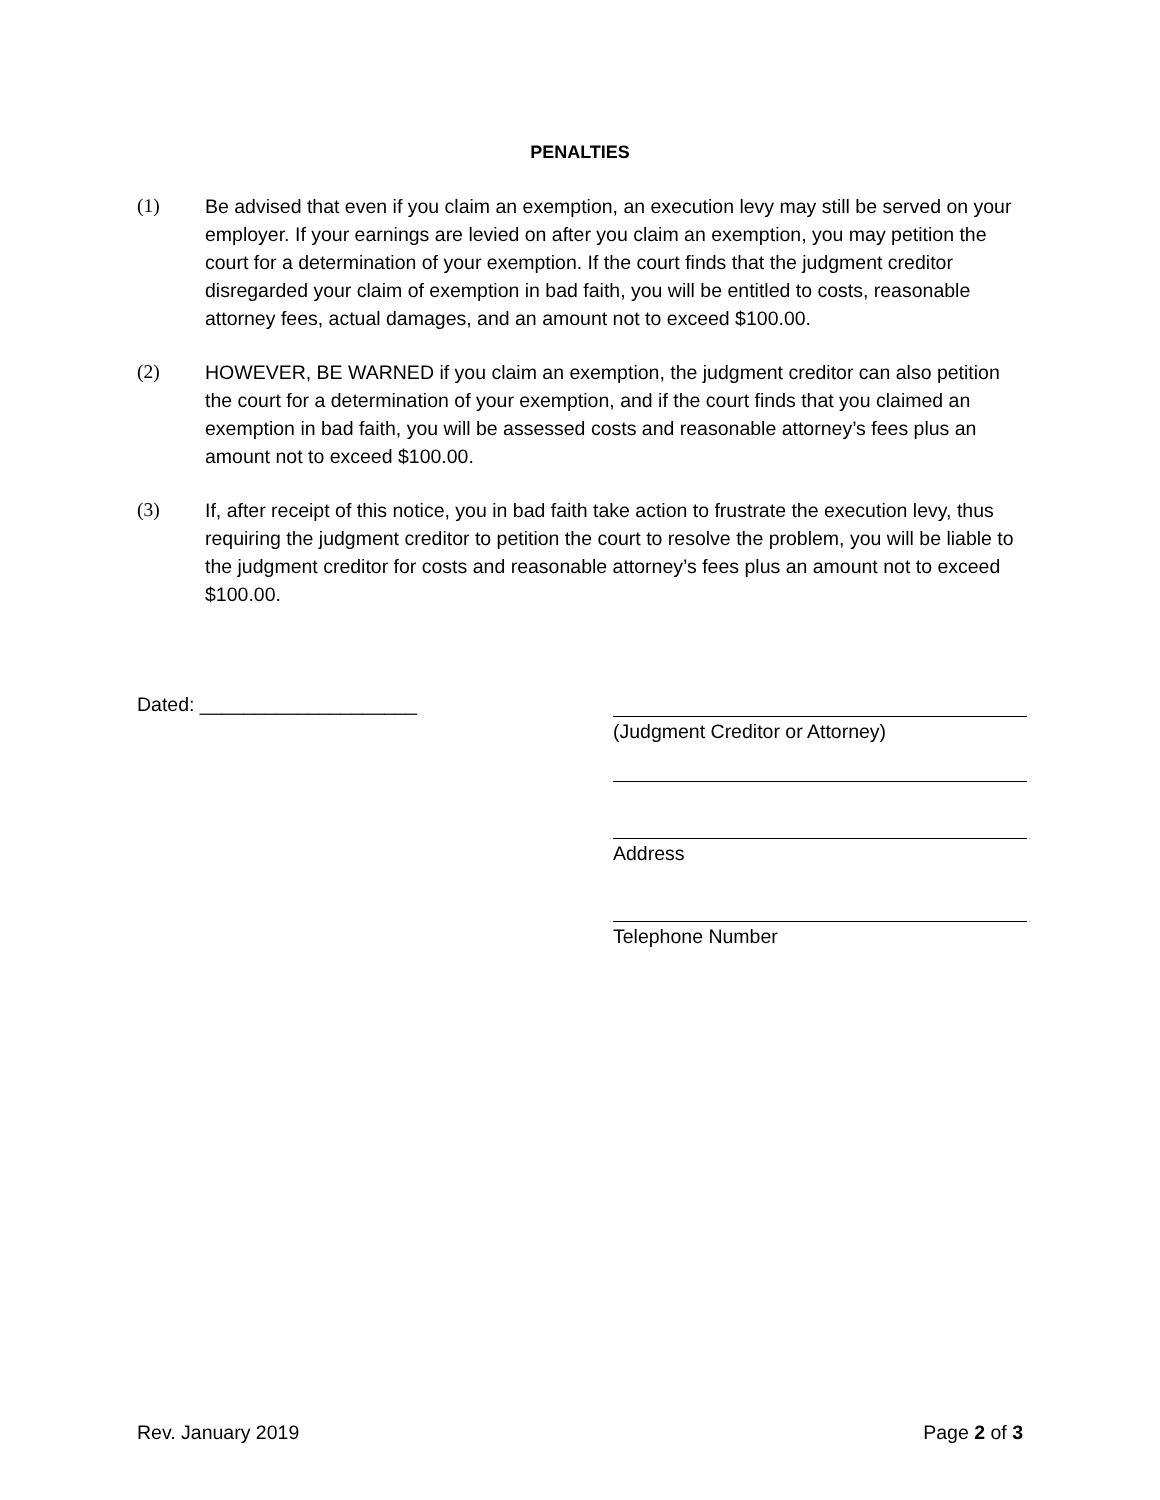PENALTIES
(1) Be advised that even if you claim an exemption, an execution levy may still be served on your employer. If your earnings are levied on after you claim an exemption, you may petition the court for a determination of your exemption. If the court finds that the judgment creditor disregarded your claim of exemption in bad faith, you will be entitled to costs, reasonable attorney fees, actual damages, and an amount not to exceed $100.00.
(2) HOWEVER, BE WARNED if you claim an exemption, the judgment creditor can also petition the court for a determination of your exemption, and if the court finds that you claimed an exemption in bad faith, you will be assessed costs and reasonable attorney’s fees plus an amount not to exceed $100.00.
(3) If, after receipt of this notice, you in bad faith take action to frustrate the execution levy, thus requiring the judgment creditor to petition the court to resolve the problem, you will be liable to the judgment creditor for costs and reasonable attorney’s fees plus an amount not to exceed $100.00.
Dated: ____________________ (Judgment Creditor or Attorney)
Address
Telephone Number
Rev. January 2019 Page 2 of 3